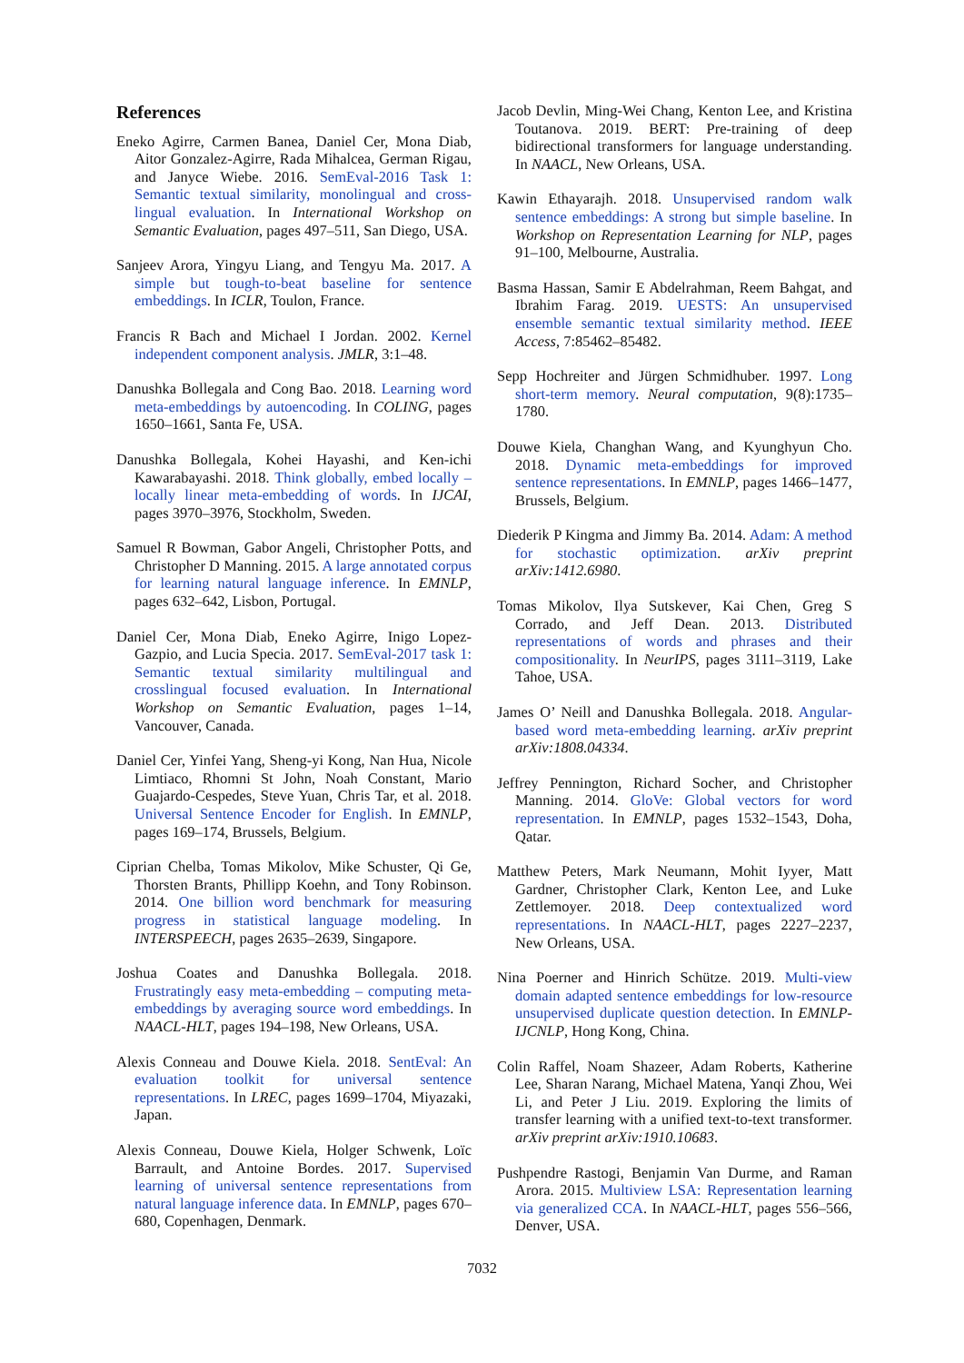References
Eneko Agirre, Carmen Banea, Daniel Cer, Mona Diab, Aitor Gonzalez-Agirre, Rada Mihalcea, German Rigau, and Janyce Wiebe. 2016. SemEval-2016 Task 1: Semantic textual similarity, monolingual and cross-lingual evaluation. In International Workshop on Semantic Evaluation, pages 497–511, San Diego, USA.
Sanjeev Arora, Yingyu Liang, and Tengyu Ma. 2017. A simple but tough-to-beat baseline for sentence embeddings. In ICLR, Toulon, France.
Francis R Bach and Michael I Jordan. 2002. Kernel independent component analysis. JMLR, 3:1–48.
Danushka Bollegala and Cong Bao. 2018. Learning word meta-embeddings by autoencoding. In COLING, pages 1650–1661, Santa Fe, USA.
Danushka Bollegala, Kohei Hayashi, and Ken-ichi Kawarabayashi. 2018. Think globally, embed locally – locally linear meta-embedding of words. In IJCAI, pages 3970–3976, Stockholm, Sweden.
Samuel R Bowman, Gabor Angeli, Christopher Potts, and Christopher D Manning. 2015. A large annotated corpus for learning natural language inference. In EMNLP, pages 632–642, Lisbon, Portugal.
Daniel Cer, Mona Diab, Eneko Agirre, Inigo Lopez-Gazpio, and Lucia Specia. 2017. SemEval-2017 task 1: Semantic textual similarity multilingual and crosslingual focused evaluation. In International Workshop on Semantic Evaluation, pages 1–14, Vancouver, Canada.
Daniel Cer, Yinfei Yang, Sheng-yi Kong, Nan Hua, Nicole Limtiaco, Rhomni St John, Noah Constant, Mario Guajardo-Cespedes, Steve Yuan, Chris Tar, et al. 2018. Universal Sentence Encoder for English. In EMNLP, pages 169–174, Brussels, Belgium.
Ciprian Chelba, Tomas Mikolov, Mike Schuster, Qi Ge, Thorsten Brants, Phillipp Koehn, and Tony Robinson. 2014. One billion word benchmark for measuring progress in statistical language modeling. In INTERSPEECH, pages 2635–2639, Singapore.
Joshua Coates and Danushka Bollegala. 2018. Frustratingly easy meta-embedding – computing meta-embeddings by averaging source word embeddings. In NAACL-HLT, pages 194–198, New Orleans, USA.
Alexis Conneau and Douwe Kiela. 2018. SentEval: An evaluation toolkit for universal sentence representations. In LREC, pages 1699–1704, Miyazaki, Japan.
Alexis Conneau, Douwe Kiela, Holger Schwenk, Loïc Barrault, and Antoine Bordes. 2017. Supervised learning of universal sentence representations from natural language inference data. In EMNLP, pages 670–680, Copenhagen, Denmark.
Jacob Devlin, Ming-Wei Chang, Kenton Lee, and Kristina Toutanova. 2019. BERT: Pre-training of deep bidirectional transformers for language understanding. In NAACL, New Orleans, USA.
Kawin Ethayarajh. 2018. Unsupervised random walk sentence embeddings: A strong but simple baseline. In Workshop on Representation Learning for NLP, pages 91–100, Melbourne, Australia.
Basma Hassan, Samir E Abdelrahman, Reem Bahgat, and Ibrahim Farag. 2019. UESTS: An unsupervised ensemble semantic textual similarity method. IEEE Access, 7:85462–85482.
Sepp Hochreiter and Jürgen Schmidhuber. 1997. Long short-term memory. Neural computation, 9(8):1735–1780.
Douwe Kiela, Changhan Wang, and Kyunghyun Cho. 2018. Dynamic meta-embeddings for improved sentence representations. In EMNLP, pages 1466–1477, Brussels, Belgium.
Diederik P Kingma and Jimmy Ba. 2014. Adam: A method for stochastic optimization. arXiv preprint arXiv:1412.6980.
Tomas Mikolov, Ilya Sutskever, Kai Chen, Greg S Corrado, and Jeff Dean. 2013. Distributed representations of words and phrases and their compositionality. In NeurIPS, pages 3111–3119, Lake Tahoe, USA.
James O’ Neill and Danushka Bollegala. 2018. Angular-based word meta-embedding learning. arXiv preprint arXiv:1808.04334.
Jeffrey Pennington, Richard Socher, and Christopher Manning. 2014. GloVe: Global vectors for word representation. In EMNLP, pages 1532–1543, Doha, Qatar.
Matthew Peters, Mark Neumann, Mohit Iyyer, Matt Gardner, Christopher Clark, Kenton Lee, and Luke Zettlemoyer. 2018. Deep contextualized word representations. In NAACL-HLT, pages 2227–2237, New Orleans, USA.
Nina Poerner and Hinrich Schütze. 2019. Multi-view domain adapted sentence embeddings for low-resource unsupervised duplicate question detection. In EMNLP-IJCNLP, Hong Kong, China.
Colin Raffel, Noam Shazeer, Adam Roberts, Katherine Lee, Sharan Narang, Michael Matena, Yanqi Zhou, Wei Li, and Peter J Liu. 2019. Exploring the limits of transfer learning with a unified text-to-text transformer. arXiv preprint arXiv:1910.10683.
Pushpendre Rastogi, Benjamin Van Durme, and Raman Arora. 2015. Multiview LSA: Representation learning via generalized CCA. In NAACL-HLT, pages 556–566, Denver, USA.
7032